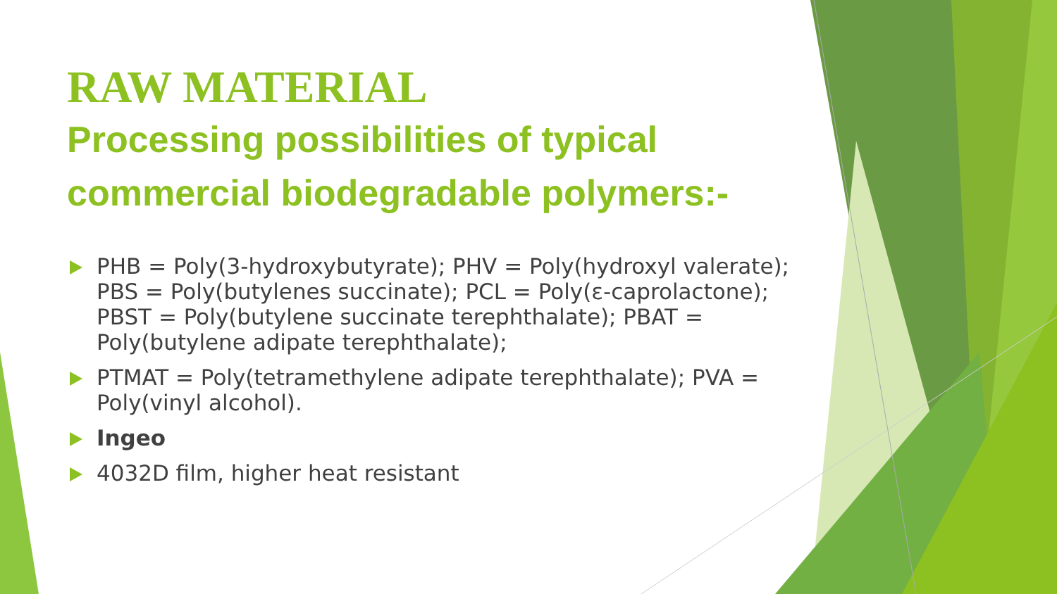RAW MATERIAL
Processing possibilities of typical commercial biodegradable polymers:-
PHB = Poly(3-hydroxybutyrate); PHV = Poly(hydroxyl valerate); PBS = Poly(butylenes succinate); PCL = Poly(ε-caprolactone); PBST = Poly(butylene succinate terephthalate); PBAT = Poly(butylene adipate terephthalate);
PTMAT = Poly(tetramethylene adipate terephthalate); PVA = Poly(vinyl alcohol).
Ingeo
4032D film, higher heat resistant